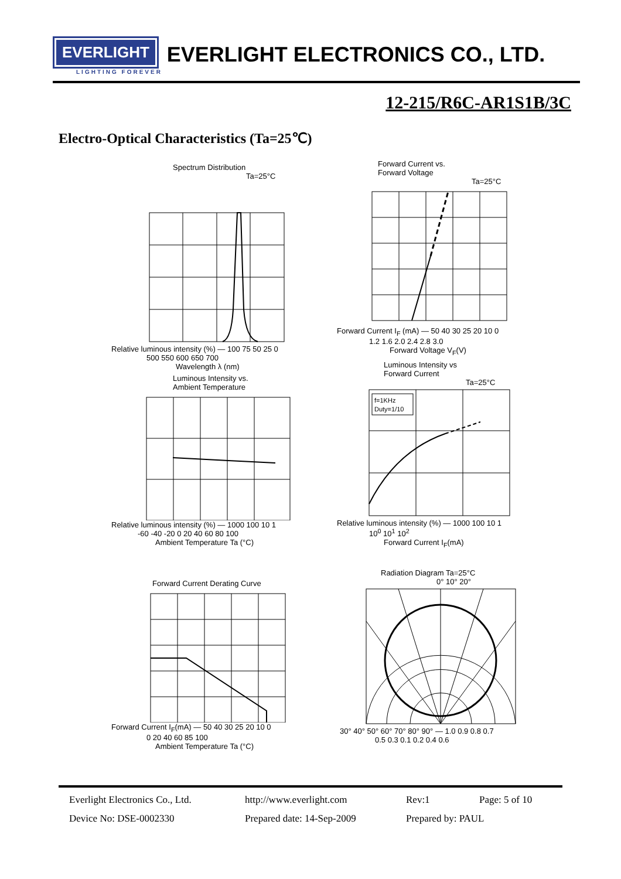EVERLIGHT
EVERLIGHT ELECTRONICS CO., LTD.
LIGHTING FOREVER
12-215/R6C-AR1S1B/3C
Electro-Optical Characteristics (Ta=25℃)
Spectrum Distribution
Ta=25°C
Relative luminous intensity (%) — 100 75 50 25 0
500 550 600 650 700
Wavelength λ (nm)
Forward Current vs.
Forward Voltage
Ta=25°C
Forward Current I<sub>F</sub> (mA) — 50 40 30 25 20 10 0
1.2 1.6 2.0 2.4 2.8 3.0
Forward Voltage V<sub>F</sub>(V)
Luminous Intensity vs.
Ambient Temperature
Relative luminous intensity (%) — 1000 100 10 1
-60 -40 -20 0 20 40 60 80 100
Ambient Temperature Ta (°C)
Luminous Intensity vs
Forward Current
Ta=25°C
f=1KHz
Duty=1/10
Relative luminous intensity (%) — 1000 100 10 1
10<sup>0</sup> 10<sup>1</sup> 10<sup>2</sup>
Forward Current I<sub>F</sub>(mA)
Forward Current Derating Curve
Forward Current I<sub>F</sub>(mA) — 50 40 30 25 20 10 0
0 20 40 60 85 100
Ambient Temperature Ta (°C)
Radiation Diagram Ta=25°C
0° 10° 20°
30° 40° 50° 60° 70° 80° 90° — 1.0 0.9 0.8 0.7
0.5 0.3 0.1 0.2 0.4 0.6
Everlight Electronics Co., Ltd. http://www.everlight.com Rev:1 Page: 5 of 10
Device No: DSE-0002330 Prepared date: 14-Sep-2009 Prepared by: PAUL